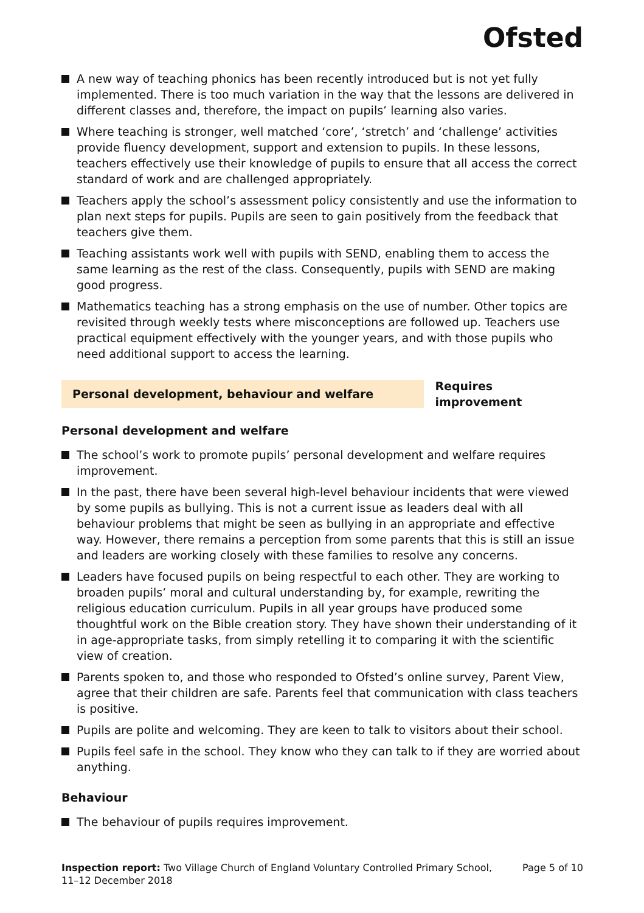Ofsted
A new way of teaching phonics has been recently introduced but is not yet fully implemented. There is too much variation in the way that the lessons are delivered in different classes and, therefore, the impact on pupils’ learning also varies.
Where teaching is stronger, well matched ‘core’, ‘stretch’ and ‘challenge’ activities provide fluency development, support and extension to pupils. In these lessons, teachers effectively use their knowledge of pupils to ensure that all access the correct standard of work and are challenged appropriately.
Teachers apply the school’s assessment policy consistently and use the information to plan next steps for pupils. Pupils are seen to gain positively from the feedback that teachers give them.
Teaching assistants work well with pupils with SEND, enabling them to access the same learning as the rest of the class. Consequently, pupils with SEND are making good progress.
Mathematics teaching has a strong emphasis on the use of number. Other topics are revisited through weekly tests where misconceptions are followed up. Teachers use practical equipment effectively with the younger years, and with those pupils who need additional support to access the learning.
Personal development, behaviour and welfare
Requires improvement
Personal development and welfare
The school’s work to promote pupils’ personal development and welfare requires improvement.
In the past, there have been several high-level behaviour incidents that were viewed by some pupils as bullying. This is not a current issue as leaders deal with all behaviour problems that might be seen as bullying in an appropriate and effective way. However, there remains a perception from some parents that this is still an issue and leaders are working closely with these families to resolve any concerns.
Leaders have focused pupils on being respectful to each other. They are working to broaden pupils’ moral and cultural understanding by, for example, rewriting the religious education curriculum. Pupils in all year groups have produced some thoughtful work on the Bible creation story. They have shown their understanding of it in age-appropriate tasks, from simply retelling it to comparing it with the scientific view of creation.
Parents spoken to, and those who responded to Ofsted’s online survey, Parent View, agree that their children are safe. Parents feel that communication with class teachers is positive.
Pupils are polite and welcoming. They are keen to talk to visitors about their school.
Pupils feel safe in the school. They know who they can talk to if they are worried about anything.
Behaviour
The behaviour of pupils requires improvement.
Inspection report: Two Village Church of England Voluntary Controlled Primary School, 11–12 December 2018
Page 5 of 10